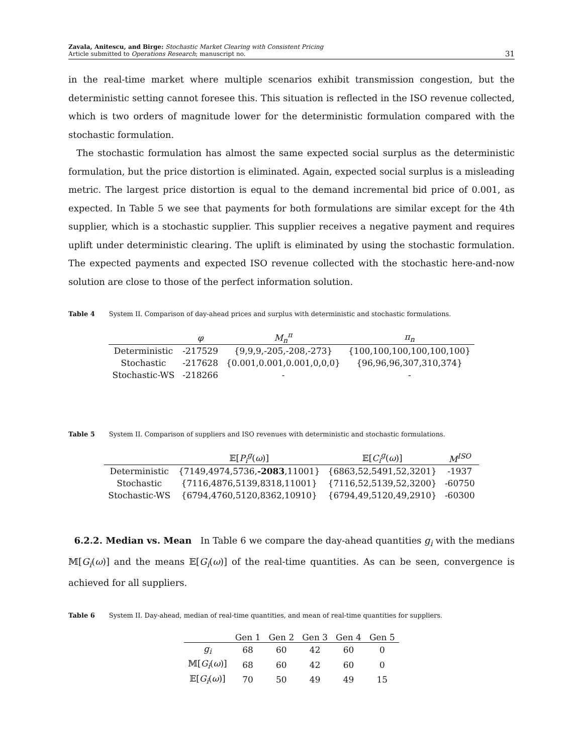Zavala, Anitescu, and Birge: Stochastic Market Clearing with Consistent Pricing
Article submitted to Operations Research; manuscript no.
31
in the real-time market where multiple scenarios exhibit transmission congestion, but the deterministic setting cannot foresee this. This situation is reflected in the ISO revenue collected, which is two orders of magnitude lower for the deterministic formulation compared with the stochastic formulation.
The stochastic formulation has almost the same expected social surplus as the deterministic formulation, but the price distortion is eliminated. Again, expected social surplus is a misleading metric. The largest price distortion is equal to the demand incremental bid price of 0.001, as expected. In Table 5 we see that payments for both formulations are similar except for the 4th supplier, which is a stochastic supplier. This supplier receives a negative payment and requires uplift under deterministic clearing. The uplift is eliminated by using the stochastic formulation. The expected payments and expected ISO revenue collected with the stochastic here-and-now solution are close to those of the perfect information solution.
Table 4 System II. Comparison of day-ahead prices and surplus with deterministic and stochastic formulations.
| | φ | M<sub>n</sub><sup>π</sup> | π<sub>n</sub> |
| --- | --- | --- | --- |
| Deterministic | -217529 | {9,9,9,-205,-208,-273} | {100,100,100,100,100,100} |
| Stochastic | -217628 | {0.001,0.001,0.001,0,0,0} | {96,96,96,307,310,374} |
| Stochastic-WS | -218266 | - | - |
Table 5 System II. Comparison of suppliers and ISO revenues with deterministic and stochastic formulations.
| | 𝔼[ P<sub>i</sub><sup>g</sup>( ω )] | 𝔼[ C<sub>i</sub><sup>g</sup>( ω )] | M<sup>ISO</sup> |
| --- | --- | --- | --- |
| Deterministic | {7149,4974,5736, -2083 ,11001} | {6863,52,5491,52,3201} | -1937 |
| Stochastic | {7116,4876,5139,8318,11001} | {7116,52,5139,52,3200} | -60750 |
| Stochastic-WS | {6794,4760,5120,8362,10910} | {6794,49,5120,49,2910} | -60300 |
6.2.2. Median vs. Mean In Table 6 we compare the day-ahead quantities g<sub>i</sub> with the medians 𝕄[G<sub>i</sub>(ω)] and the means 𝔼[G<sub>i</sub>(ω)] of the real-time quantities. As can be seen, convergence is achieved for all suppliers.
Table 6 System II. Day-ahead, median of real-time quantities, and mean of real-time quantities for suppliers.
| | Gen 1 | Gen 2 | Gen 3 | Gen 4 | Gen 5 |
| --- | --- | --- | --- | --- | --- |
| g<sub>i</sub> | 68 | 60 | 42 | 60 | 0 |
| 𝕄[ G<sub>i</sub> ( ω )] | 68 | 60 | 42 | 60 | 0 |
| 𝔼[ G<sub>i</sub> ( ω )] | 70 | 50 | 49 | 49 | 15 |